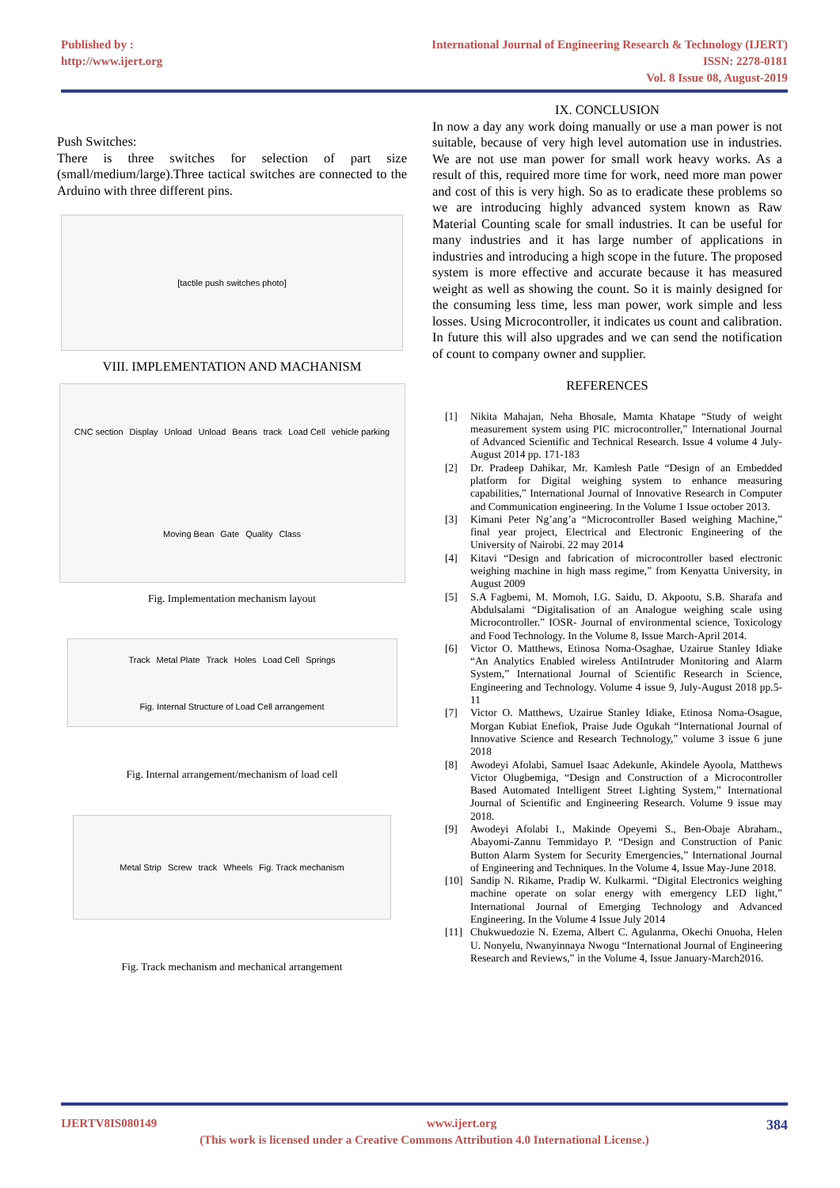Published by :
http://www.ijert.org
International Journal of Engineering Research & Technology (IJERT)
ISSN: 2278-0181
Vol. 8 Issue 08, August-2019
Push Switches:
There is three switches for selection of part size (small/medium/large).Three tactical switches are connected to the Arduino with three different pins.
[tactile push switches photo]
VIII. IMPLEMENTATION AND MACHANISM
CNC section Display Unload Unload Beans track Load Cell vehicle parking Moving Bean Gate Quality Class
Fig. Implementation mechanism layout
Track Metal Plate Track Holes Load Cell Springs Fig. Internal Structure of Load Cell arrangement
Fig. Internal arrangement/mechanism of load cell
Metal Strip Screw track Wheels Fig. Track mechanism
Fig. Track mechanism and mechanical arrangement
IX. CONCLUSION
In now a day any work doing manually or use a man power is not suitable, because of very high level automation use in industries. We are not use man power for small work heavy works. As a result of this, required more time for work, need more man power and cost of this is very high. So as to eradicate these problems so we are introducing highly advanced system known as Raw Material Counting scale for small industries. It can be useful for many industries and it has large number of applications in industries and introducing a high scope in the future. The proposed system is more effective and accurate because it has measured weight as well as showing the count. So it is mainly designed for the consuming less time, less man power, work simple and less losses. Using Microcontroller, it indicates us count and calibration. In future this will also upgrades and we can send the notification of count to company owner and supplier.
REFERENCES
[1] Nikita Mahajan, Neha Bhosale, Mamta Khatape “Study of weight measurement system using PIC microcontroller,” International Journal of Advanced Scientific and Technical Research. Issue 4 volume 4 July-August 2014 pp. 171-183
[2] Dr. Pradeep Dahikar, Mr. Kamlesh Patle “Design of an Embedded platform for Digital weighing system to enhance measuring capabilities,” International Journal of Innovative Research in Computer and Communication engineering. In the Volume 1 Issue october 2013.
[3] Kimani Peter Ng’ang’a “Microcontroller Based weighing Machine,” final year project, Electrical and Electronic Engineering of the University of Nairobi. 22 may 2014
[4] Kitavi “Design and fabrication of microcontroller based electronic weighing machine in high mass regime,” from Kenyatta University, in August 2009
[5] S.A Fagbemi, M. Momoh, I.G. Saidu, D. Akpootu, S.B. Sharafa and Abdulsalami “Digitalisation of an Analogue weighing scale using Microcontroller.” IOSR- Journal of environmental science, Toxicology and Food Technology. In the Volume 8, Issue March-April 2014.
[6] Victor O. Matthews, Etinosa Noma-Osaghae, Uzairue Stanley Idiake “An Analytics Enabled wireless AntiIntruder Monitoring and Alarm System,” International Journal of Scientific Research in Science, Engineering and Technology. Volume 4 issue 9, July-August 2018 pp.5-11
[7] Victor O. Matthews, Uzairue Stanley Idiake, Etinosa Noma-Osague, Morgan Kubiat Enefiok, Praise Jude Ogukah “International Journal of Innovative Science and Research Technology,” volume 3 issue 6 june 2018
[8] Awodeyi Afolabi, Samuel Isaac Adekunle, Akindele Ayoola, Matthews Victor Olugbemiga, “Design and Construction of a Microcontroller Based Automated Intelligent Street Lighting System,” International Journal of Scientific and Engineering Research. Volume 9 issue may 2018.
[9] Awodeyi Afolabi I., Makinde Opeyemi S., Ben-Obaje Abraham., Abayomi-Zannu Temmidayo P. “Design and Construction of Panic Button Alarm System for Security Emergencies,” International Journal of Engineering and Techniques. In the Volume 4, Issue May-June 2018.
[10]
Sandip N. Rikame, Pradip W. Kulkarmi. “Digital Electronics weighing machine operate on solar energy with emergency LED light,” International Journal of Emerging Technology and Advanced Engineering. In the Volume 4 Issue July 2014
[11]
Chukwuedozie N. Ezema, Albert C. Agulanma, Okechi Onuoha, Helen U. Nonyelu, Nwanyinnaya Nwogu “International Journal of Engineering Research and Reviews,” in the Volume 4, Issue January-March2016.
IJERTV8IS080149 www.ijert.org 384
(This work is licensed under a Creative Commons Attribution 4.0 International License.)